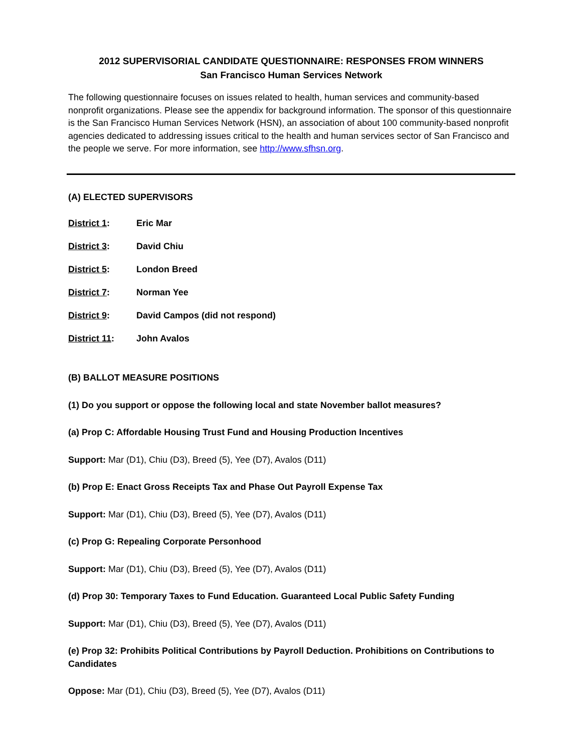2012 SUPERVISORIAL CANDIDATE QUESTIONNAIRE: RESPONSES FROM WINNERS
San Francisco Human Services Network
The following questionnaire focuses on issues related to health, human services and community-based nonprofit organizations. Please see the appendix for background information. The sponsor of this questionnaire is the San Francisco Human Services Network (HSN), an association of about 100 community-based nonprofit agencies dedicated to addressing issues critical to the health and human services sector of San Francisco and the people we serve. For more information, see http://www.sfhsn.org.
(A) ELECTED SUPERVISORS
District 1: Eric Mar
District 3: David Chiu
District 5: London Breed
District 7: Norman Yee
District 9: David Campos (did not respond)
District 11: John Avalos
(B) BALLOT MEASURE POSITIONS
(1) Do you support or oppose the following local and state November ballot measures?
(a) Prop C: Affordable Housing Trust Fund and Housing Production Incentives
Support: Mar (D1), Chiu (D3), Breed (5), Yee (D7), Avalos (D11)
(b) Prop E: Enact Gross Receipts Tax and Phase Out Payroll Expense Tax
Support: Mar (D1), Chiu (D3), Breed (5), Yee (D7), Avalos (D11)
(c) Prop G: Repealing Corporate Personhood
Support: Mar (D1), Chiu (D3), Breed (5), Yee (D7), Avalos (D11)
(d) Prop 30: Temporary Taxes to Fund Education. Guaranteed Local Public Safety Funding
Support: Mar (D1), Chiu (D3), Breed (5), Yee (D7), Avalos (D11)
(e) Prop 32: Prohibits Political Contributions by Payroll Deduction. Prohibitions on Contributions to Candidates
Oppose: Mar (D1), Chiu (D3), Breed (5), Yee (D7), Avalos (D11)